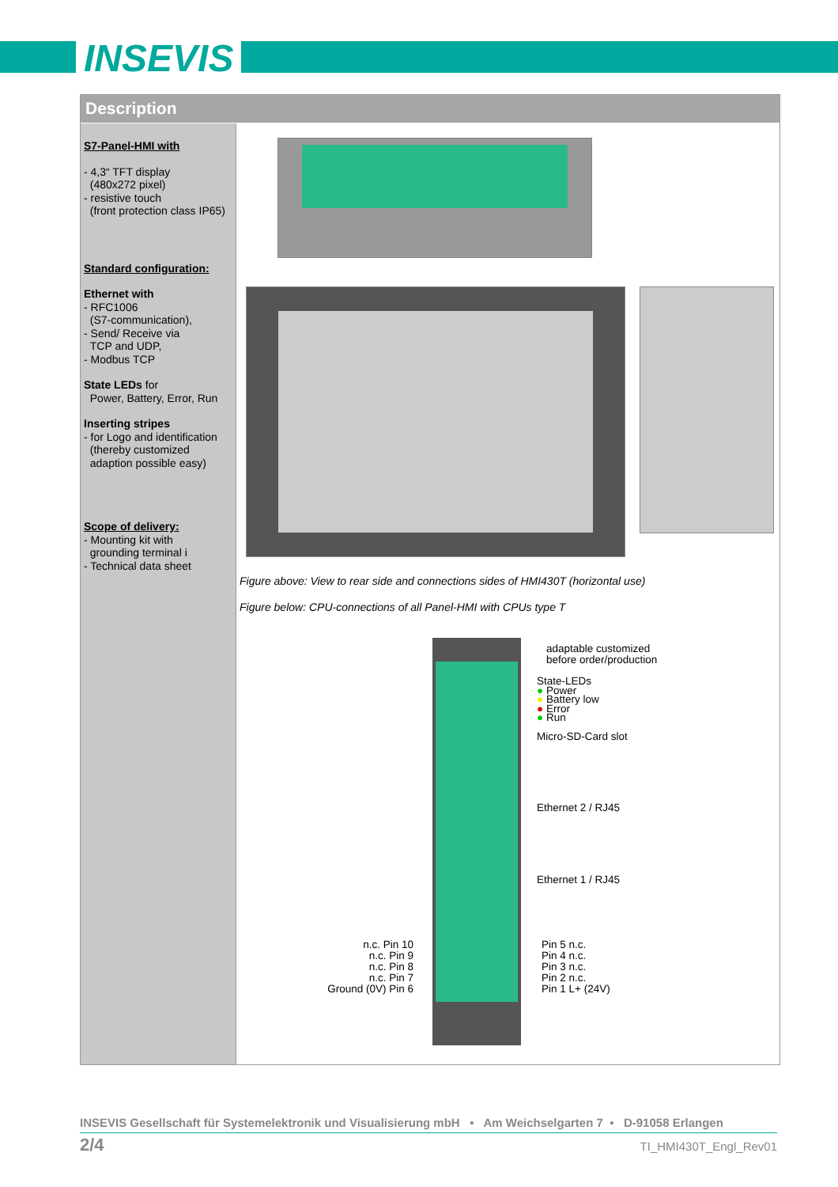INSEVIS
Description
S7-Panel-HMI with
- 4,3“ TFT display
(480x272 pixel)
- resistive touch
(front protection class IP65)
Standard configuration:
Ethernet with
- RFC1006
(S7-communication),
- Send/ Receive via
TCP and UDP,
- Modbus TCP
State LEDs for
Power, Battery, Error, Run
Inserting stripes
- for Logo and identification
(thereby customized
adaption possible easy)
Scope of delivery:
- Mounting kit with
grounding terminal i
- Technical data sheet
Figure above: View to rear side and connections sides of HMI430T (horizontal use)
Figure below: CPU-connections of all Panel-HMI with CPUs type T
adaptable customized
before order/production
State-LEDs
● Power
● Battery low
● Error
● Run
Micro-SD-Card slot
Ethernet 2 / RJ45
Ethernet 1 / RJ45
n.c. Pin 10
n.c. Pin 9
n.c. Pin 8
n.c. Pin 7
Ground (0V) Pin 6
Pin 5 n.c.
Pin 4 n.c.
Pin 3 n.c.
Pin 2 n.c.
Pin 1 L+ (24V)
INSEVIS Gesellschaft für Systemelektronik und Visualisierung mbH • Am Weichselgarten 7 • D-91058 Erlangen
2/4 TI_HMI430T_Engl_Rev01